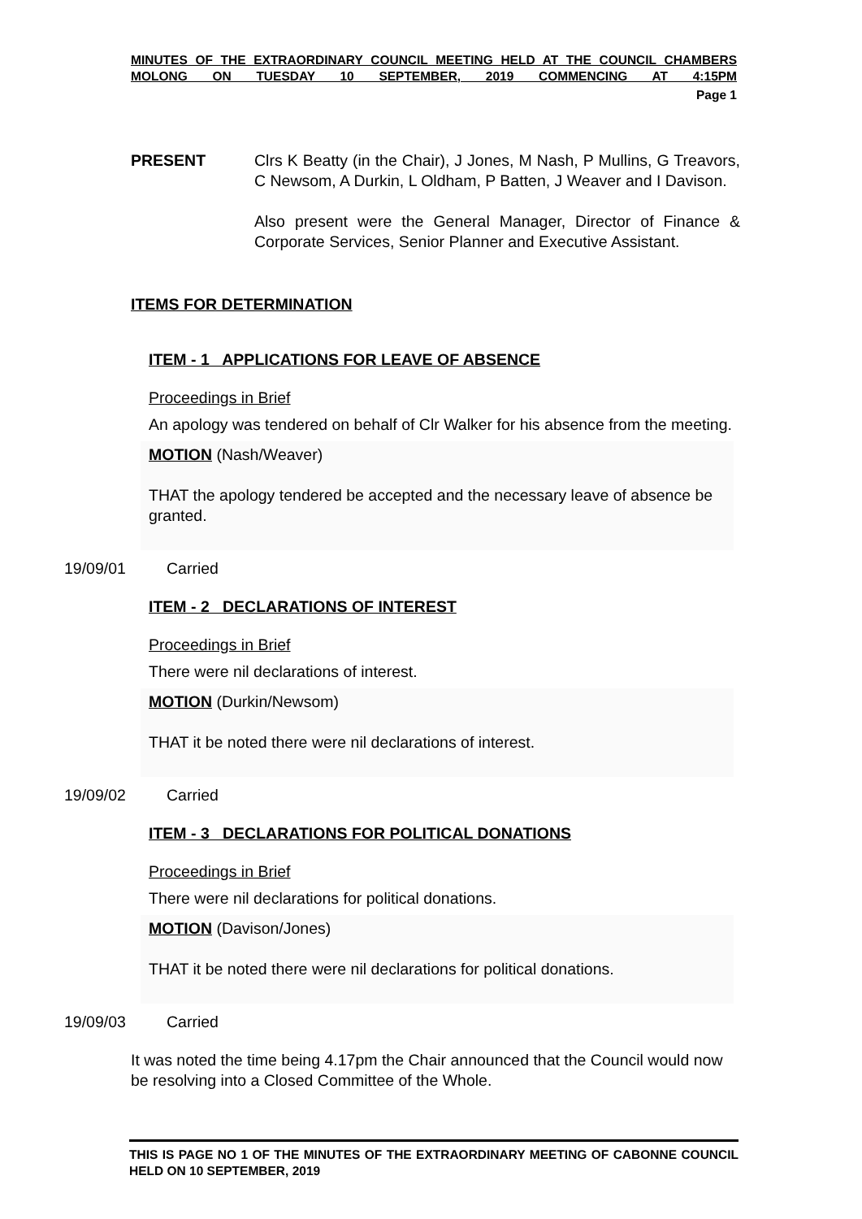MINUTES OF THE EXTRAORDINARY COUNCIL MEETING HELD AT THE COUNCIL CHAMBERS MOLONG ON TUESDAY 10 SEPTEMBER, 2019 COMMENCING AT 4:15PM
Page 1
PRESENT Clrs K Beatty (in the Chair), J Jones, M Nash, P Mullins, G Treavors, C Newsom, A Durkin, L Oldham, P Batten, J Weaver and I Davison.
Also present were the General Manager, Director of Finance & Corporate Services, Senior Planner and Executive Assistant.
ITEMS FOR DETERMINATION
ITEM - 1 APPLICATIONS FOR LEAVE OF ABSENCE
Proceedings in Brief
An apology was tendered on behalf of Clr Walker for his absence from the meeting.
MOTION (Nash/Weaver)
THAT the apology tendered be accepted and the necessary leave of absence be granted.
19/09/01 Carried
ITEM - 2 DECLARATIONS OF INTEREST
Proceedings in Brief
There were nil declarations of interest.
MOTION (Durkin/Newsom)
THAT it be noted there were nil declarations of interest.
19/09/02 Carried
ITEM - 3 DECLARATIONS FOR POLITICAL DONATIONS
Proceedings in Brief
There were nil declarations for political donations.
MOTION (Davison/Jones)
THAT it be noted there were nil declarations for political donations.
19/09/03 Carried
It was noted the time being 4.17pm the Chair announced that the Council would now be resolving into a Closed Committee of the Whole.
THIS IS PAGE NO 1 OF THE MINUTES OF THE EXTRAORDINARY MEETING OF CABONNE COUNCIL HELD ON 10 SEPTEMBER, 2019